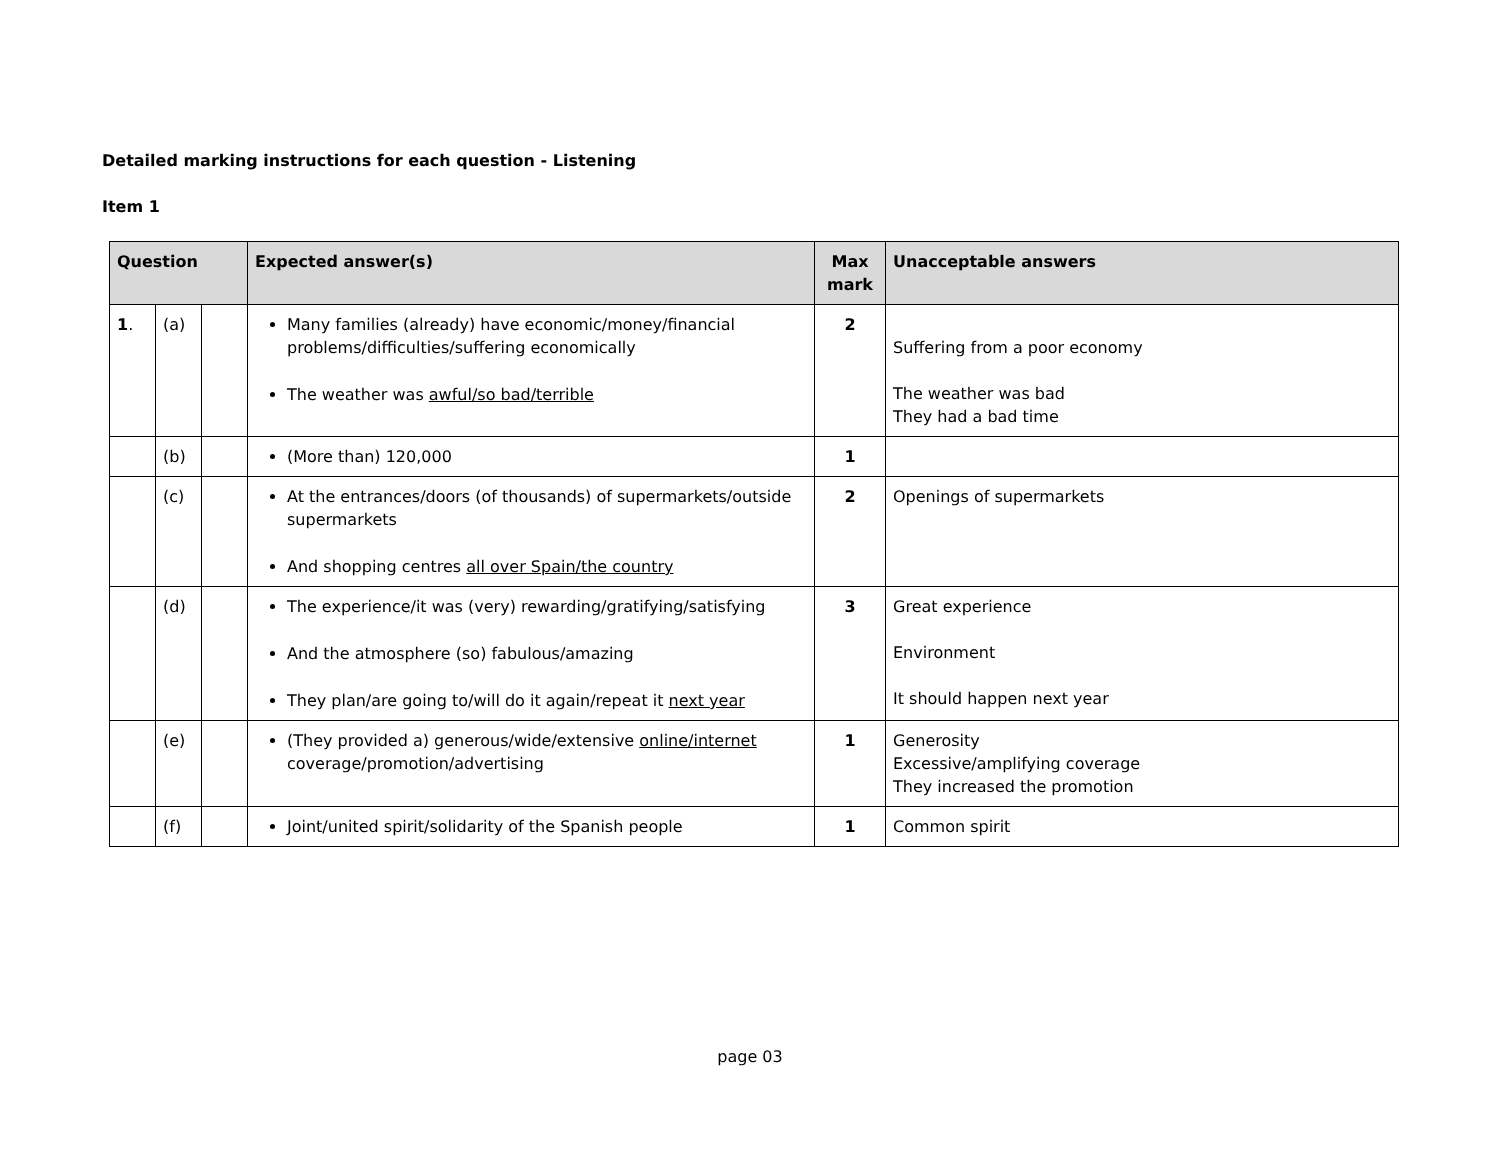Detailed marking instructions for each question - Listening
Item 1
| Question | | | Expected answer(s) | Max mark | Unacceptable answers |
| --- | --- | --- | --- | --- | --- |
| 1 . | (a) | | Many families (already) have economic/money/financial problems/difficulties/suffering economically The weather was awful/so bad/terrible | 2 | Suffering from a poor economy The weather was bad They had a bad time |
| | (b) | | (More than) 120,000 | 1 | |
| | (c) | | At the entrances/doors (of thousands) of supermarkets/outside supermarkets And shopping centres all over Spain/the country | 2 | Openings of supermarkets |
| | (d) | | The experience/it was (very) rewarding/gratifying/satisfying And the atmosphere (so) fabulous/amazing They plan/are going to/will do it again/repeat it next year | 3 | Great experience Environment It should happen next year |
| | (e) | | (They provided a) generous/wide/extensive online/internet coverage/promotion/advertising | 1 | Generosity Excessive/amplifying coverage They increased the promotion |
| | (f) | | Joint/united spirit/solidarity of the Spanish people | 1 | Common spirit |
page 03